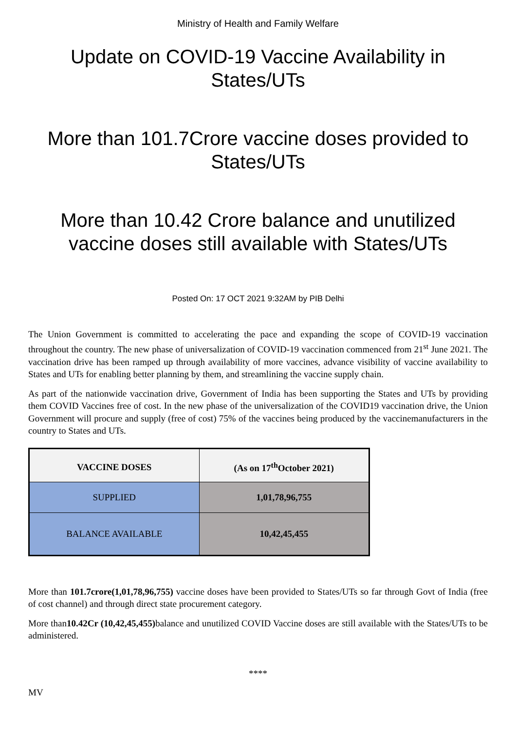Ministry of Health and Family Welfare
Update on COVID-19 Vaccine Availability in States/UTs
More than 101.7Crore vaccine doses provided to States/UTs
More than 10.42 Crore balance and unutilized vaccine doses still available with States/UTs
Posted On: 17 OCT 2021 9:32AM by PIB Delhi
The Union Government is committed to accelerating the pace and expanding the scope of COVID-19 vaccination throughout the country. The new phase of universalization of COVID-19 vaccination commenced from 21<sup>st</sup> June 2021. The vaccination drive has been ramped up through availability of more vaccines, advance visibility of vaccine availability to States and UTs for enabling better planning by them, and streamlining the vaccine supply chain.
As part of the nationwide vaccination drive, Government of India has been supporting the States and UTs by providing them COVID Vaccines free of cost. In the new phase of the universalization of the COVID19 vaccination drive, the Union Government will procure and supply (free of cost) 75% of the vaccines being produced by the vaccinemanufacturers in the country to States and UTs.
| VACCINE DOSES | (As on 17<sup>th</sup>October 2021) |
| --- | --- |
| SUPPLIED | 1,01,78,96,755 |
| BALANCE AVAILABLE | 10,42,45,455 |
More than 101.7crore(1,01,78,96,755) vaccine doses have been provided to States/UTs so far through Govt of India (free of cost channel) and through direct state procurement category.
More than10.42Cr (10,42,45,455) balance and unutilized COVID Vaccine doses are still available with the States/UTs to be administered.
****
MV